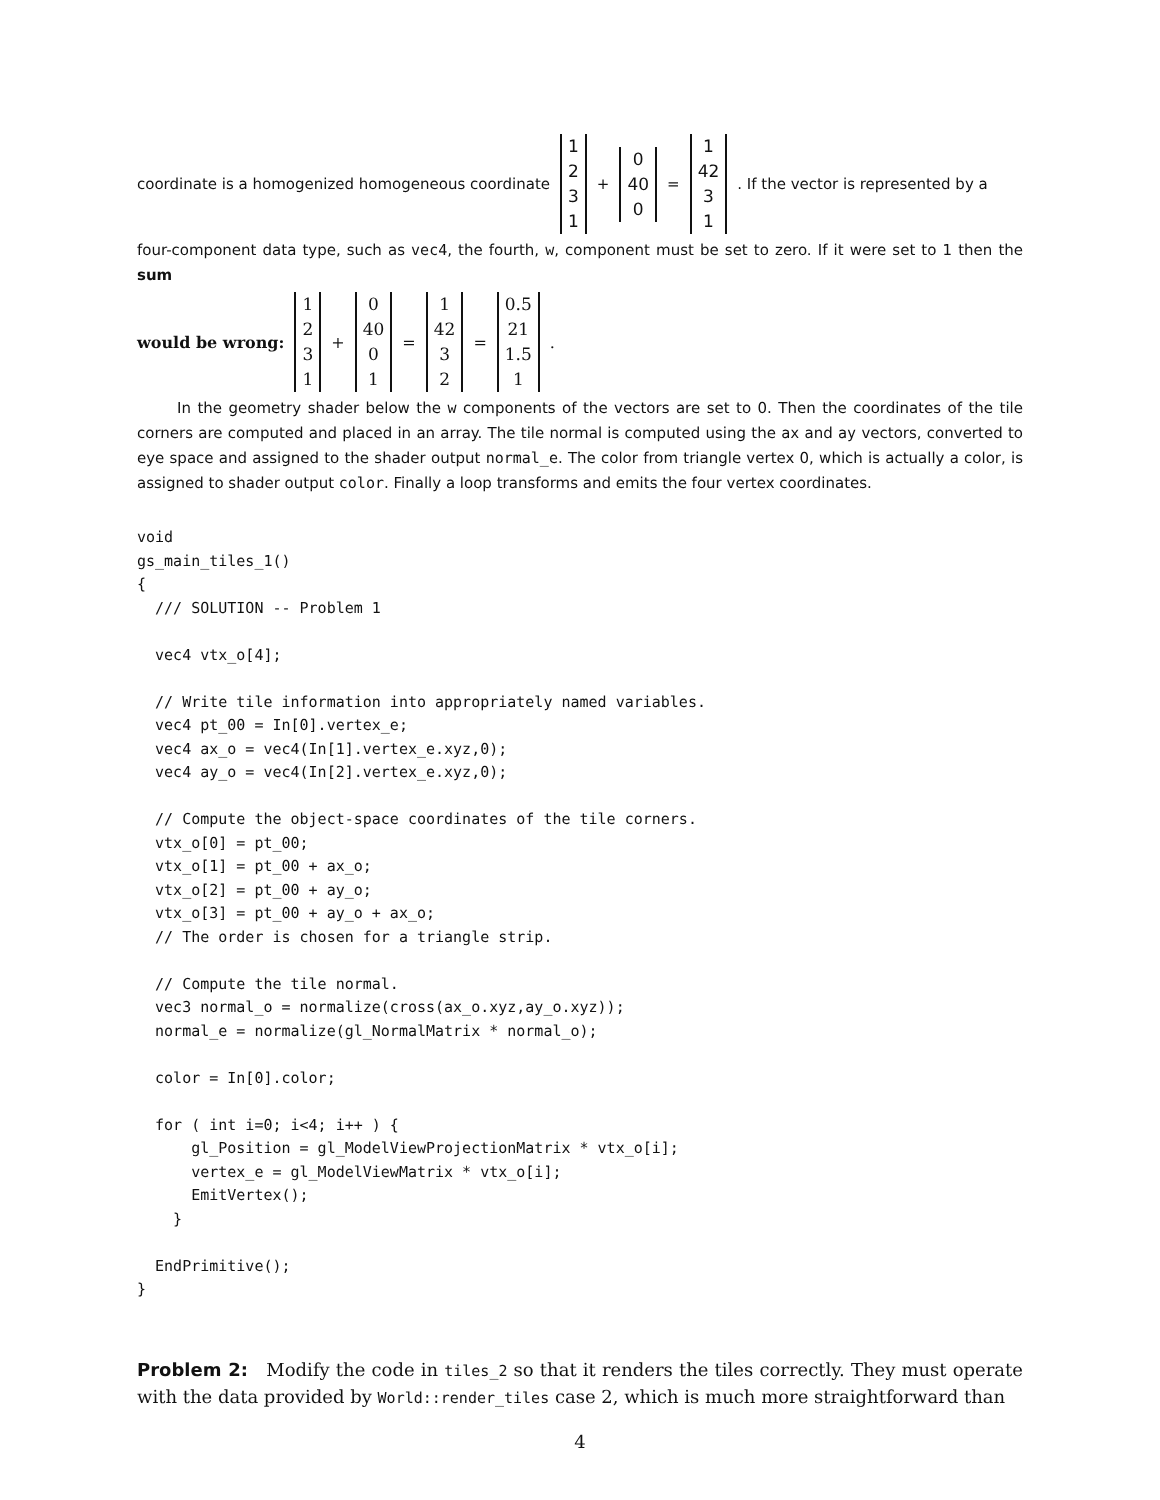coordinate is a homogenized homogeneous coordinate 1231 + 0 40 0 = 1 42 31. If the vector is represented by a
four-component data type, such as vec4, the fourth, w, component must be set to zero. If it were set to 1 then the sum
would be wrong: 1231 + 0 40 01 = 1 42 32 = 0.5 21 1.5 1.
In the geometry shader below the w components of the vectors are set to 0. Then the coordinates of the tile corners are computed and placed in an array. The tile normal is computed using the ax and ay vectors, converted to eye space and assigned to the shader output normal_e. The color from triangle vertex 0, which is actually a color, is assigned to shader output color. Finally a loop transforms and emits the four vertex coordinates.
void
gs_main_tiles_1()
{
  /// SOLUTION -- Problem 1

  vec4 vtx_o[4];

  // Write tile information into appropriately named variables.
  vec4 pt_00 = In[0].vertex_e;
  vec4 ax_o = vec4(In[1].vertex_e.xyz,0);
  vec4 ay_o = vec4(In[2].vertex_e.xyz,0);

  // Compute the object-space coordinates of the tile corners.
  vtx_o[0] = pt_00;
  vtx_o[1] = pt_00 + ax_o;
  vtx_o[2] = pt_00 + ay_o;
  vtx_o[3] = pt_00 + ay_o + ax_o;
  // The order is chosen for a triangle strip.

  // Compute the tile normal.
  vec3 normal_o = normalize(cross(ax_o.xyz,ay_o.xyz));
  normal_e = normalize(gl_NormalMatrix * normal_o);

  color = In[0].color;

  for ( int i=0; i<4; i++ ) {
      gl_Position = gl_ModelViewProjectionMatrix * vtx_o[i];
      vertex_e = gl_ModelViewMatrix * vtx_o[i];
      EmitVertex();
    }

  EndPrimitive();
}
Problem 2: Modify the code in tiles_2 so that it renders the tiles correctly. They must operate with the data provided by World::render_tiles case 2, which is much more straightforward than
4